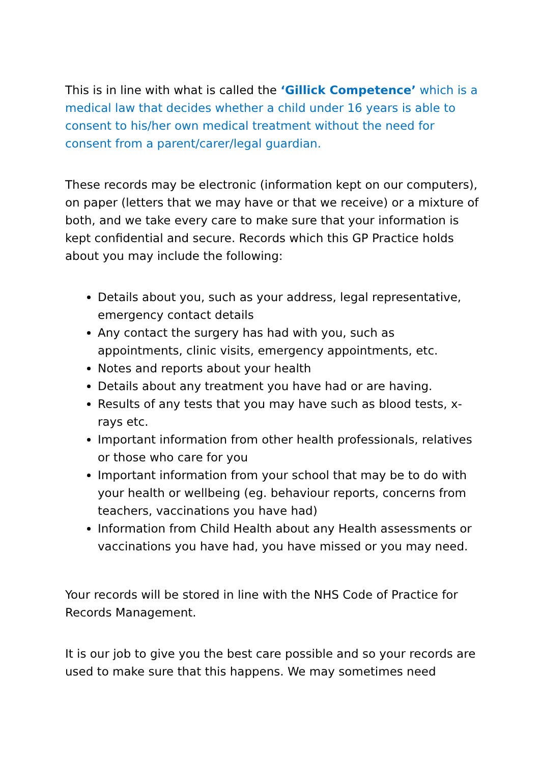This is in line with what is called the ‘Gillick Competence’ which is a medical law that decides whether a child under 16 years is able to consent to his/her own medical treatment without the need for consent from a parent/carer/legal guardian.
These records may be electronic (information kept on our computers), on paper (letters that we may have or that we receive) or a mixture of both, and we take every care to make sure that your information is kept confidential and secure. Records which this GP Practice holds about you may include the following:
Details about you, such as your address, legal representative, emergency contact details
Any contact the surgery has had with you, such as appointments, clinic visits, emergency appointments, etc.
Notes and reports about your health
Details about any treatment you have had or are having.
Results of any tests that you may have such as blood tests, x-rays etc.
Important information from other health professionals, relatives or those who care for you
Important information from your school that may be to do with your health or wellbeing (eg. behaviour reports, concerns from teachers, vaccinations you have had)
Information from Child Health about any Health assessments or vaccinations you have had, you have missed or you may need.
Your records will be stored in line with the NHS Code of Practice for Records Management.
It is our job to give you the best care possible and so your records are used to make sure that this happens. We may sometimes need